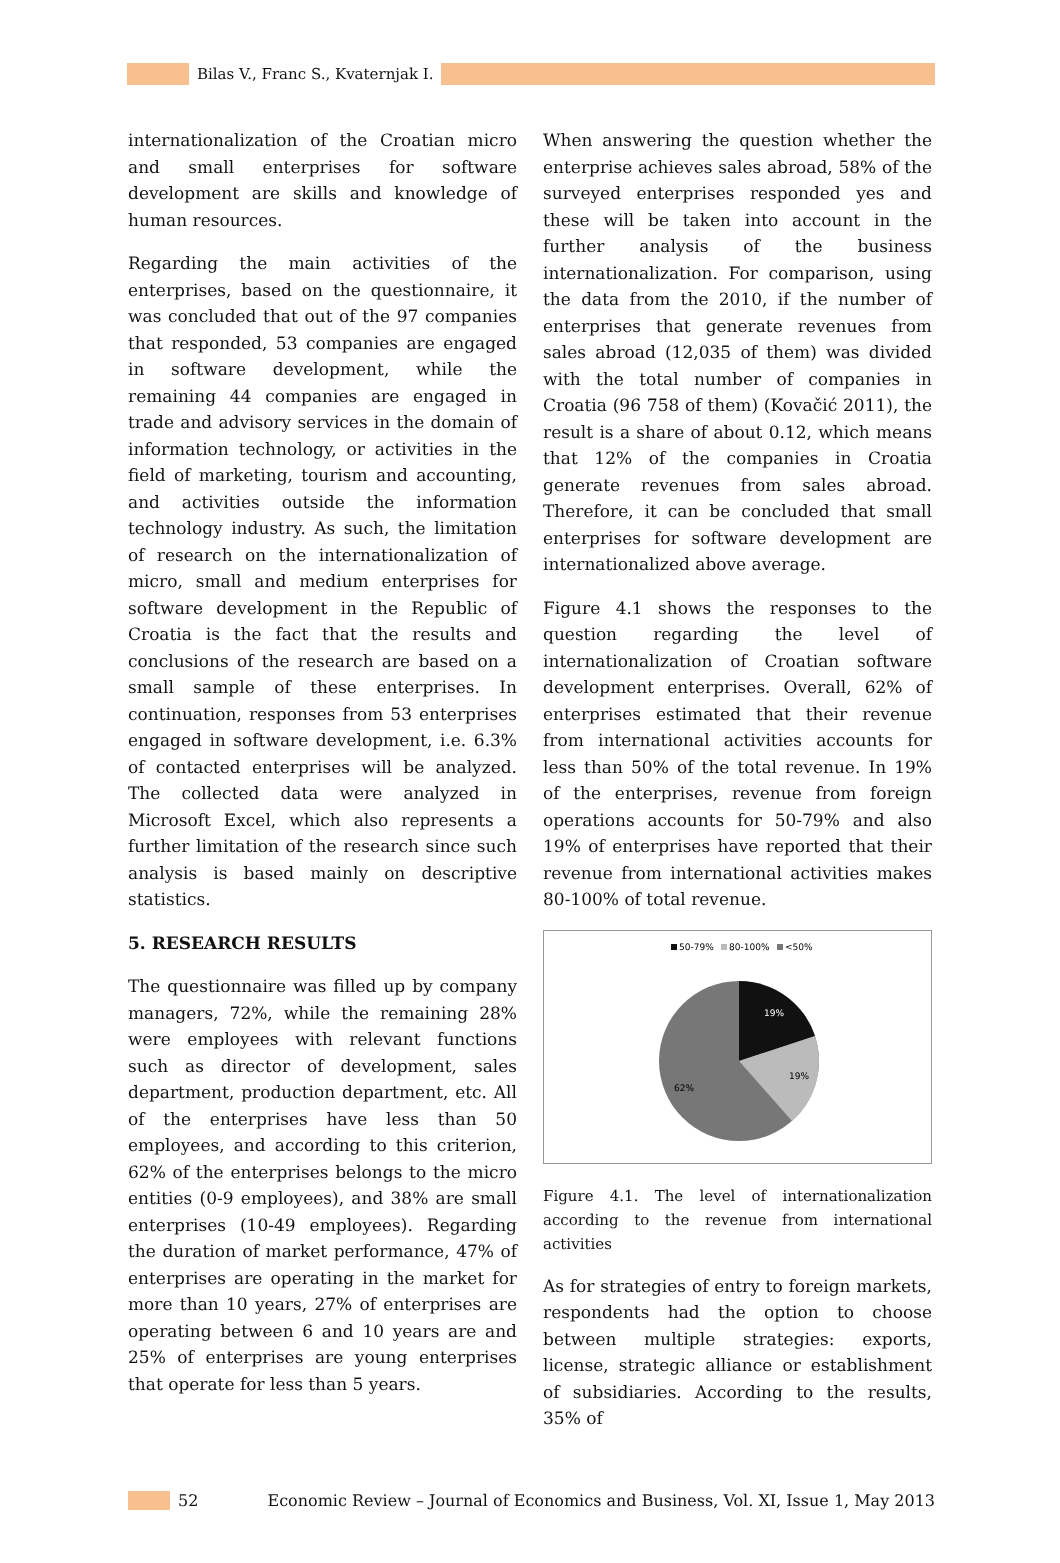Bilas V., Franc S., Kvaternjak I.
internationalization of the Croatian micro and small enterprises for software development are skills and knowledge of human resources.
Regarding the main activities of the enterprises, based on the questionnaire, it was concluded that out of the 97 companies that responded, 53 companies are engaged in software development, while the remaining 44 companies are engaged in trade and advisory services in the domain of information technology, or activities in the field of marketing, tourism and accounting, and activities outside the information technology industry. As such, the limitation of research on the internationalization of micro, small and medium enterprises for software development in the Republic of Croatia is the fact that the results and conclusions of the research are based on a small sample of these enterprises. In continuation, responses from 53 enterprises engaged in software development, i.e. 6.3% of contacted enterprises will be analyzed. The collected data were analyzed in Microsoft Excel, which also represents a further limitation of the research since such analysis is based mainly on descriptive statistics.
5. RESEARCH RESULTS
The questionnaire was filled up by company managers, 72%, while the remaining 28% were employees with relevant functions such as director of development, sales department, production department, etc. All of the enterprises have less than 50 employees, and according to this criterion, 62% of the enterprises belongs to the micro entities (0-9 employees), and 38% are small enterprises (10-49 employees). Regarding the duration of market performance, 47% of enterprises are operating in the market for more than 10 years, 27% of enterprises are operating between 6 and 10 years are and 25% of enterprises are young enterprises that operate for less than 5 years.
When answering the question whether the enterprise achieves sales abroad, 58% of the surveyed enterprises responded yes and these will be taken into account in the further analysis of the business internationalization. For comparison, using the data from the 2010, if the number of enterprises that generate revenues from sales abroad (12,035 of them) was divided with the total number of companies in Croatia (96 758 of them) (Kovačić 2011), the result is a share of about 0.12, which means that 12% of the companies in Croatia generate revenues from sales abroad. Therefore, it can be concluded that small enterprises for software development are internationalized above average.
Figure 4.1 shows the responses to the question regarding the level of internationalization of Croatian software development enterprises. Overall, 62% of enterprises estimated that their revenue from international activities accounts for less than 50% of the total revenue. In 19% of the enterprises, revenue from foreign operations accounts for 50-79% and also 19% of enterprises have reported that their revenue from international activities makes 80-100% of total revenue.
50-79%
80-100%
<50%
19%
19%
62%
Figure 4.1. The level of internationalization according to the revenue from international activities
As for strategies of entry to foreign markets, respondents had the option to choose between multiple strategies: exports, license, strategic alliance or establishment of subsidiaries. According to the results, 35% of
52 Economic Review – Journal of Economics and Business, Vol. XI, Issue 1, May 2013